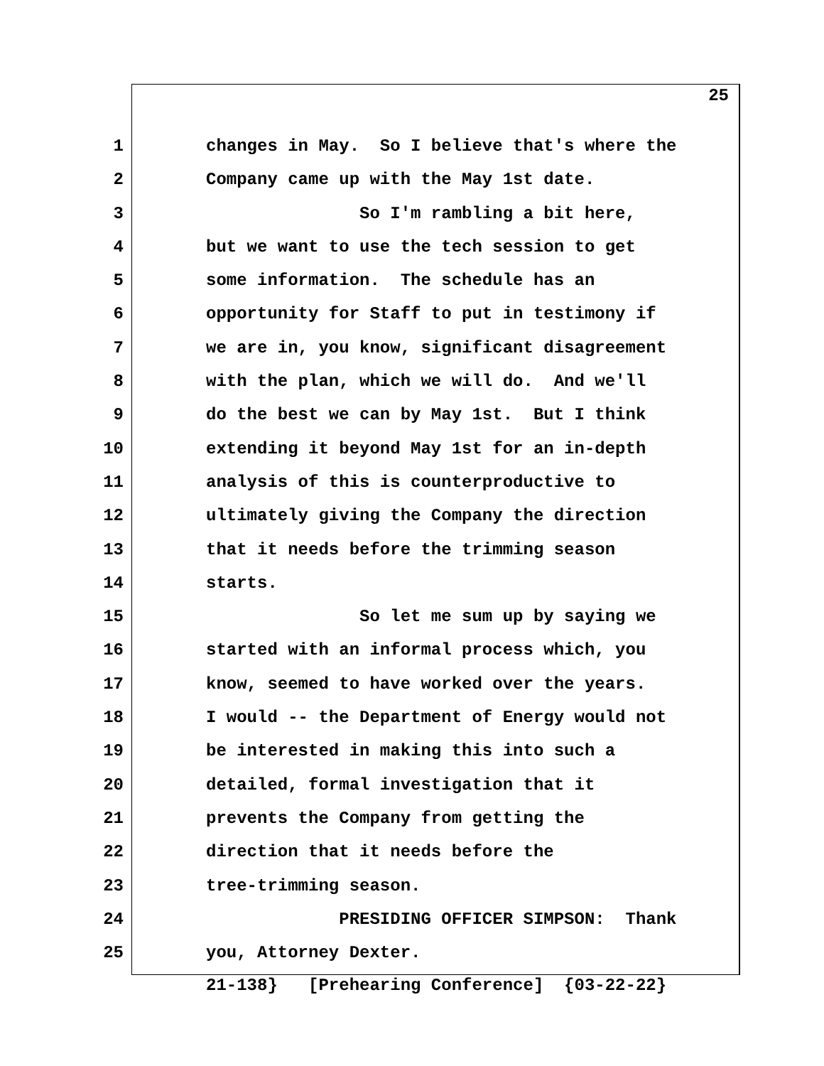25
1 changes in May. So I believe that's where the
2 Company came up with the May 1st date.
3 So I'm rambling a bit here,
4 but we want to use the tech session to get
5 some information. The schedule has an
6 opportunity for Staff to put in testimony if
7 we are in, you know, significant disagreement
8 with the plan, which we will do. And we'll
9 do the best we can by May 1st. But I think
10 extending it beyond May 1st for an in-depth
11 analysis of this is counterproductive to
12 ultimately giving the Company the direction
13 that it needs before the trimming season
14 starts.
15 So let me sum up by saying we
16 started with an informal process which, you
17 know, seemed to have worked over the years.
18 I would -- the Department of Energy would not
19 be interested in making this into such a
20 detailed, formal investigation that it
21 prevents the Company from getting the
22 direction that it needs before the
23 tree-trimming season.
24 PRESIDING OFFICER SIMPSON: Thank
25 you, Attorney Dexter.
21-138} [Prehearing Conference] {03-22-22}